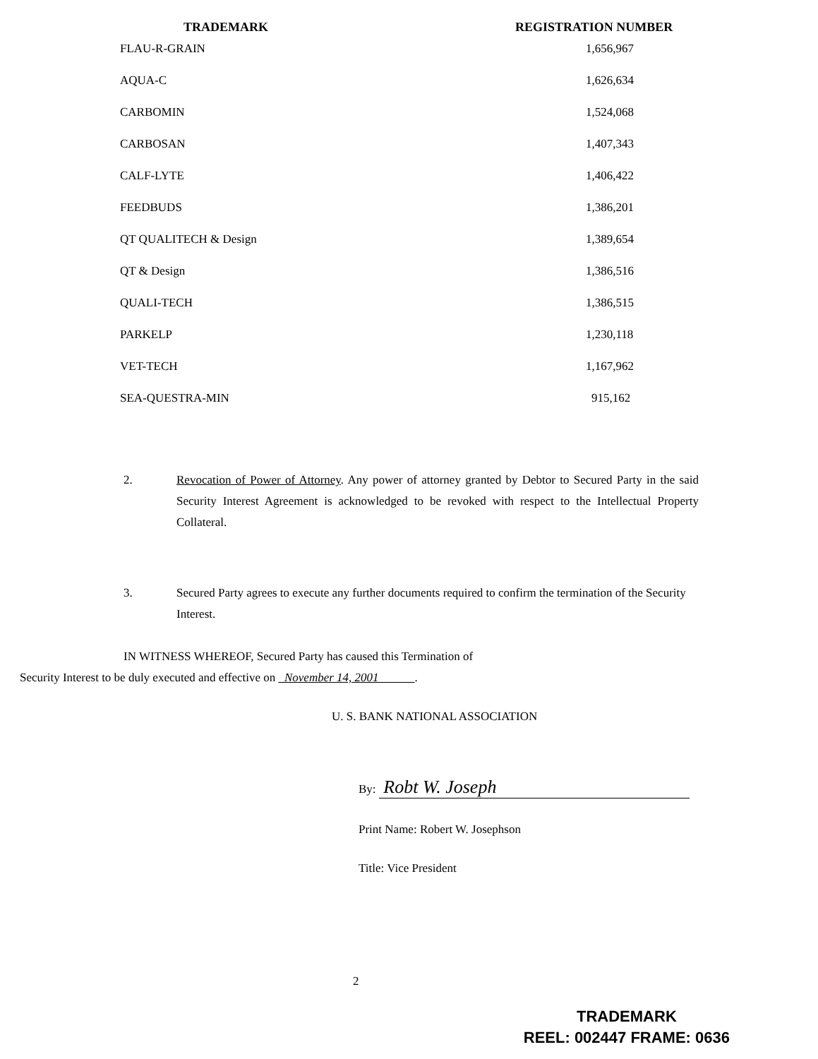| TRADEMARK | REGISTRATION NUMBER |
| --- | --- |
| FLAU-R-GRAIN | 1,656,967 |
| AQUA-C | 1,626,634 |
| CARBOMIN | 1,524,068 |
| CARBOSAN | 1,407,343 |
| CALF-LYTE | 1,406,422 |
| FEEDBUDS | 1,386,201 |
| QT QUALITECH & Design | 1,389,654 |
| QT & Design | 1,386,516 |
| QUALI-TECH | 1,386,515 |
| PARKELP | 1,230,118 |
| VET-TECH | 1,167,962 |
| SEA-QUESTRA-MIN | 915,162 |
2.
Revocation of Power of Attorney. Any power of attorney granted by Debtor to Secured Party in the said Security Interest Agreement is acknowledged to be revoked with respect to the Intellectual Property Collateral.
3.
Secured Party agrees to execute any further documents required to confirm the termination of the Security Interest.
IN WITNESS WHEREOF, Secured Party has caused this Termination of
Security Interest to be duly executed and effective on November 14, 2001 .
U. S. BANK NATIONAL ASSOCIATION
By: Robt W. Joseph
Print Name: Robert W. Josephson
Title: Vice President
2
TRADEMARK
REEL: 002447 FRAME: 0636